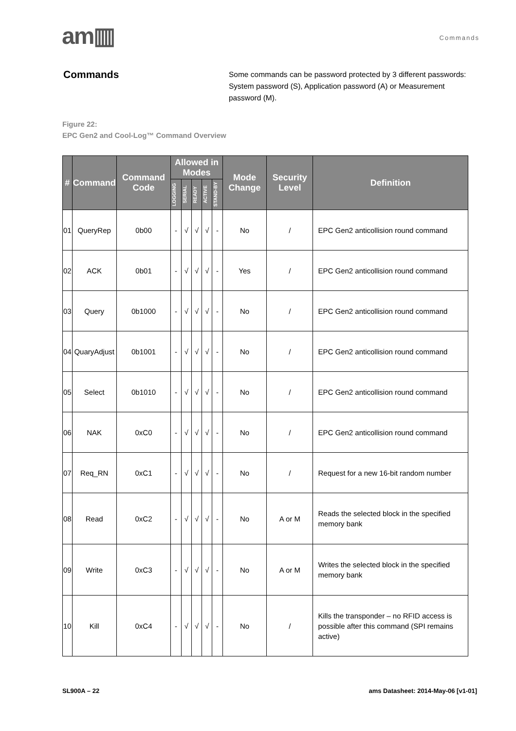am▥
Commands
Commands
Some commands can be password protected by 3 different passwords: System password (S), Application password (A) or Measurement password (M).
Figure 22:
EPC Gen2 and Cool-Log™ Command Overview
| # | Command | Command Code | Allowed in Modes | | | | | Mode Change | Security Level | Definition |
| --- | --- | --- | --- | --- | --- | --- | --- | --- | --- | --- |
| | | | LOGGING | SERIAL | READY | ACTIVE | STAND-BY | | | |
| 01 | QueryRep | 0b00 | - | √ | √ | √ | - | No | / | EPC Gen2 anticollision round command |
| 02 | ACK | 0b01 | - | √ | √ | √ | - | Yes | / | EPC Gen2 anticollision round command |
| 03 | Query | 0b1000 | - | √ | √ | √ | - | No | / | EPC Gen2 anticollision round command |
| 04 | QuaryAdjust | 0b1001 | - | √ | √ | √ | - | No | / | EPC Gen2 anticollision round command |
| 05 | Select | 0b1010 | - | √ | √ | √ | - | No | / | EPC Gen2 anticollision round command |
| 06 | NAK | 0xC0 | - | √ | √ | √ | - | No | / | EPC Gen2 anticollision round command |
| 07 | Req_RN | 0xC1 | - | √ | √ | √ | - | No | / | Request for a new 16-bit random number |
| 08 | Read | 0xC2 | - | √ | √ | √ | - | No | A or M | Reads the selected block in the specified memory bank |
| 09 | Write | 0xC3 | - | √ | √ | √ | - | No | A or M | Writes the selected block in the specified memory bank |
| 10 | Kill | 0xC4 | - | √ | √ | √ | - | No | / | Kills the transponder – no RFID access is possible after this command (SPI remains active) |
SL900A – 22 ams Datasheet: 2014-May-06 [v1-01]